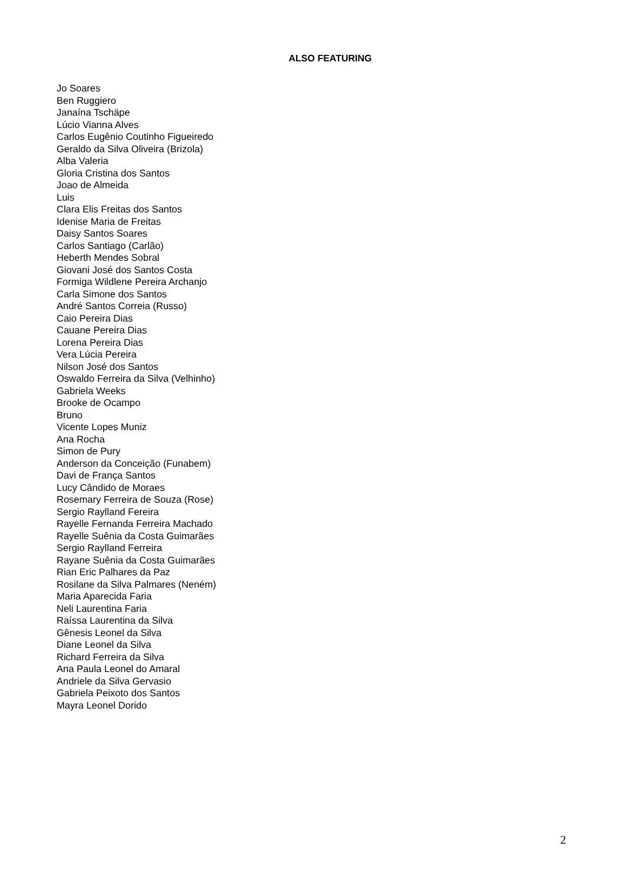ALSO FEATURING
Jo Soares
Ben Ruggiero
Janaína Tschäpe
Lúcio Vianna Alves
Carlos Eugênio Coutinho Figueiredo
Geraldo da Silva Oliveira (Brizola)
Alba Valeria
Gloria Cristina dos Santos
Joao de Almeida
Luis
Clara Elis Freitas dos Santos
Idenise Maria de Freitas
Daisy Santos Soares
Carlos Santiago (Carlão)
Heberth Mendes Sobral
Giovani José dos Santos Costa
Formiga Wildlene Pereira Archanjo
Carla Simone dos Santos
André Santos Correia (Russo)
Caio Pereira Dias
Cauane Pereira Dias
Lorena Pereira Dias
Vera Lúcia Pereira
Nilson José dos Santos
Oswaldo Ferreira da Silva (Velhinho)
Gabriela Weeks
Brooke de Ocampo
Bruno
Vicente Lopes Muniz
Ana Rocha
Simon de Pury
Anderson da Conceição (Funabem)
Davi de França Santos
Lucy Cândido de Moraes
Rosemary Ferreira de Souza (Rose)
Sergio Raylland Fereira
Rayelle Fernanda Ferreira Machado
Rayelle Suênia da Costa Guimarães
Sergio Raylland Ferreira
Rayane Suênia da Costa Guimarães
Rian Eric Palhares da Paz
Rosilane da Silva Palmares (Neném)
Maria Aparecida Faria
Neli Laurentina Faria
Raíssa Laurentina da Silva
Gênesis Leonel da Silva
Diane Leonel da Silva
Richard Ferreira da Silva
Ana Paula Leonel do Amaral
Andriele da Silva Gervasio
Gabriela Peixoto dos Santos
Mayra Leonel Dorido
2